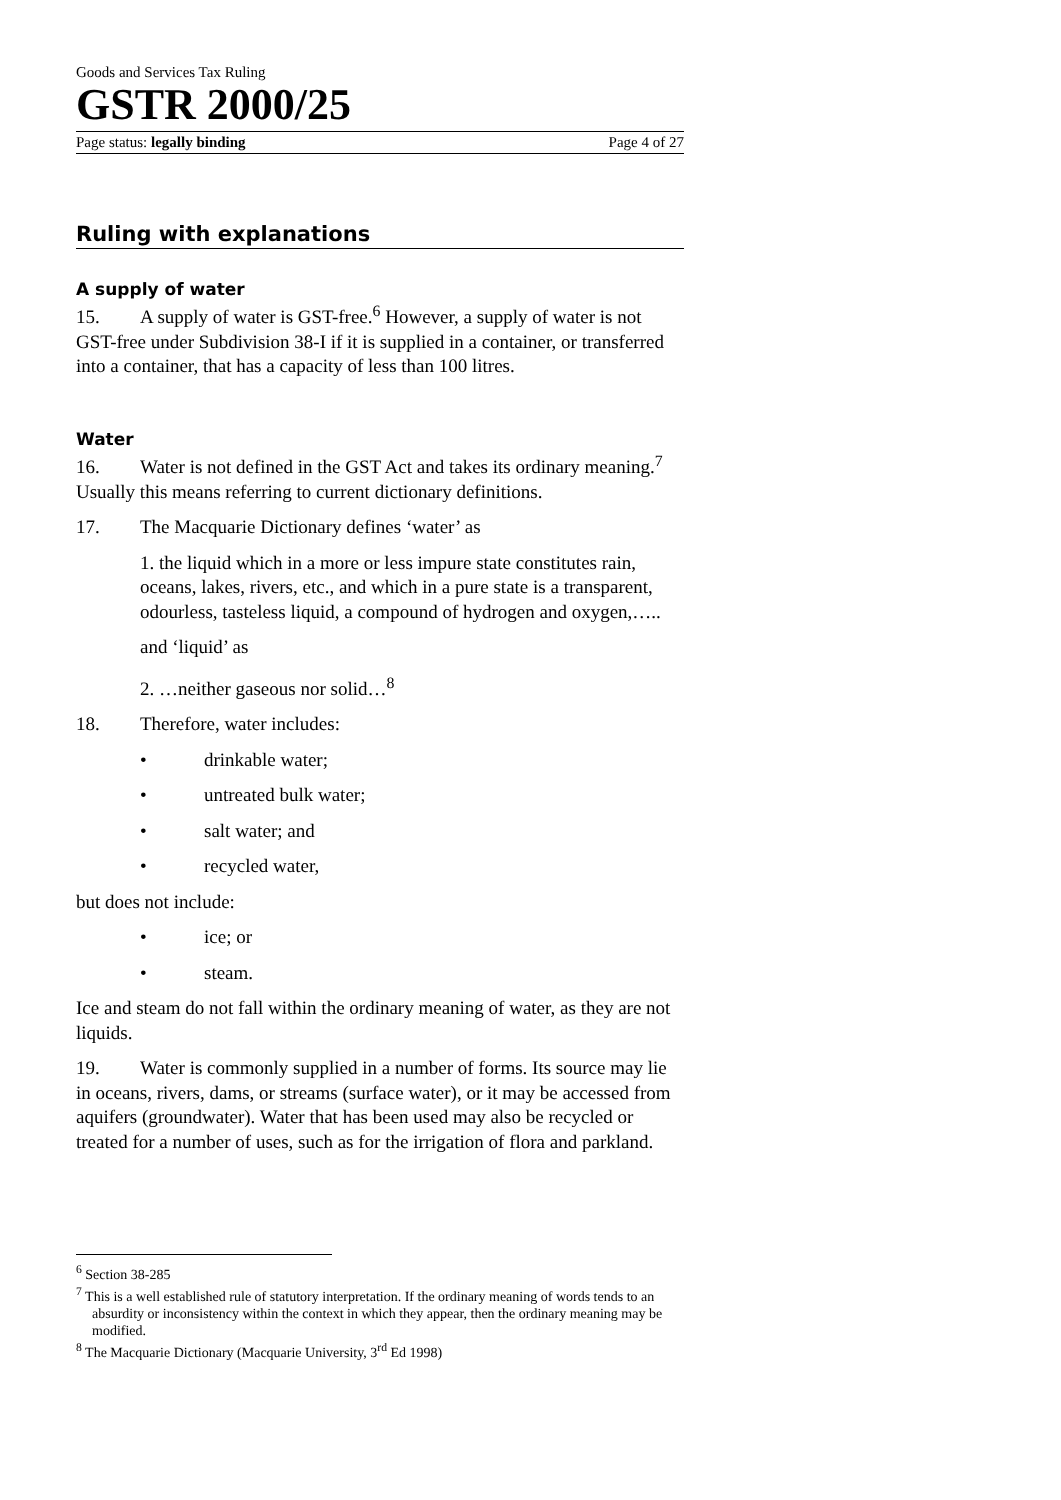Goods and Services Tax Ruling
GSTR 2000/25
Page status: legally binding Page 4 of 27
Ruling with explanations
A supply of water
15. A supply of water is GST-free.<sup>6</sup> However, a supply of water is not GST-free under Subdivision 38-I if it is supplied in a container, or transferred into a container, that has a capacity of less than 100 litres.
Water
16. Water is not defined in the GST Act and takes its ordinary meaning.<sup>7</sup> Usually this means referring to current dictionary definitions.
17. The Macquarie Dictionary defines ‘water’ as
1. the liquid which in a more or less impure state constitutes rain, oceans, lakes, rivers, etc., and which in a pure state is a transparent, odourless, tasteless liquid, a compound of hydrogen and oxygen,…..
and ‘liquid’ as
2. …neither gaseous nor solid…<sup>8</sup>
18. Therefore, water includes:
• drinkable water;
• untreated bulk water;
• salt water; and
• recycled water,
but does not include:
• ice; or
• steam.
Ice and steam do not fall within the ordinary meaning of water, as they are not liquids.
19. Water is commonly supplied in a number of forms. Its source may lie in oceans, rivers, dams, or streams (surface water), or it may be accessed from aquifers (groundwater). Water that has been used may also be recycled or treated for a number of uses, such as for the irrigation of flora and parkland.
<sup>6</sup> Section 38-285
<sup>7</sup> This is a well established rule of statutory interpretation. If the ordinary meaning of words tends to an absurdity or inconsistency within the context in which they appear, then the ordinary meaning may be modified.
<sup>8</sup> The Macquarie Dictionary (Macquarie University, 3<sup>rd</sup> Ed 1998)